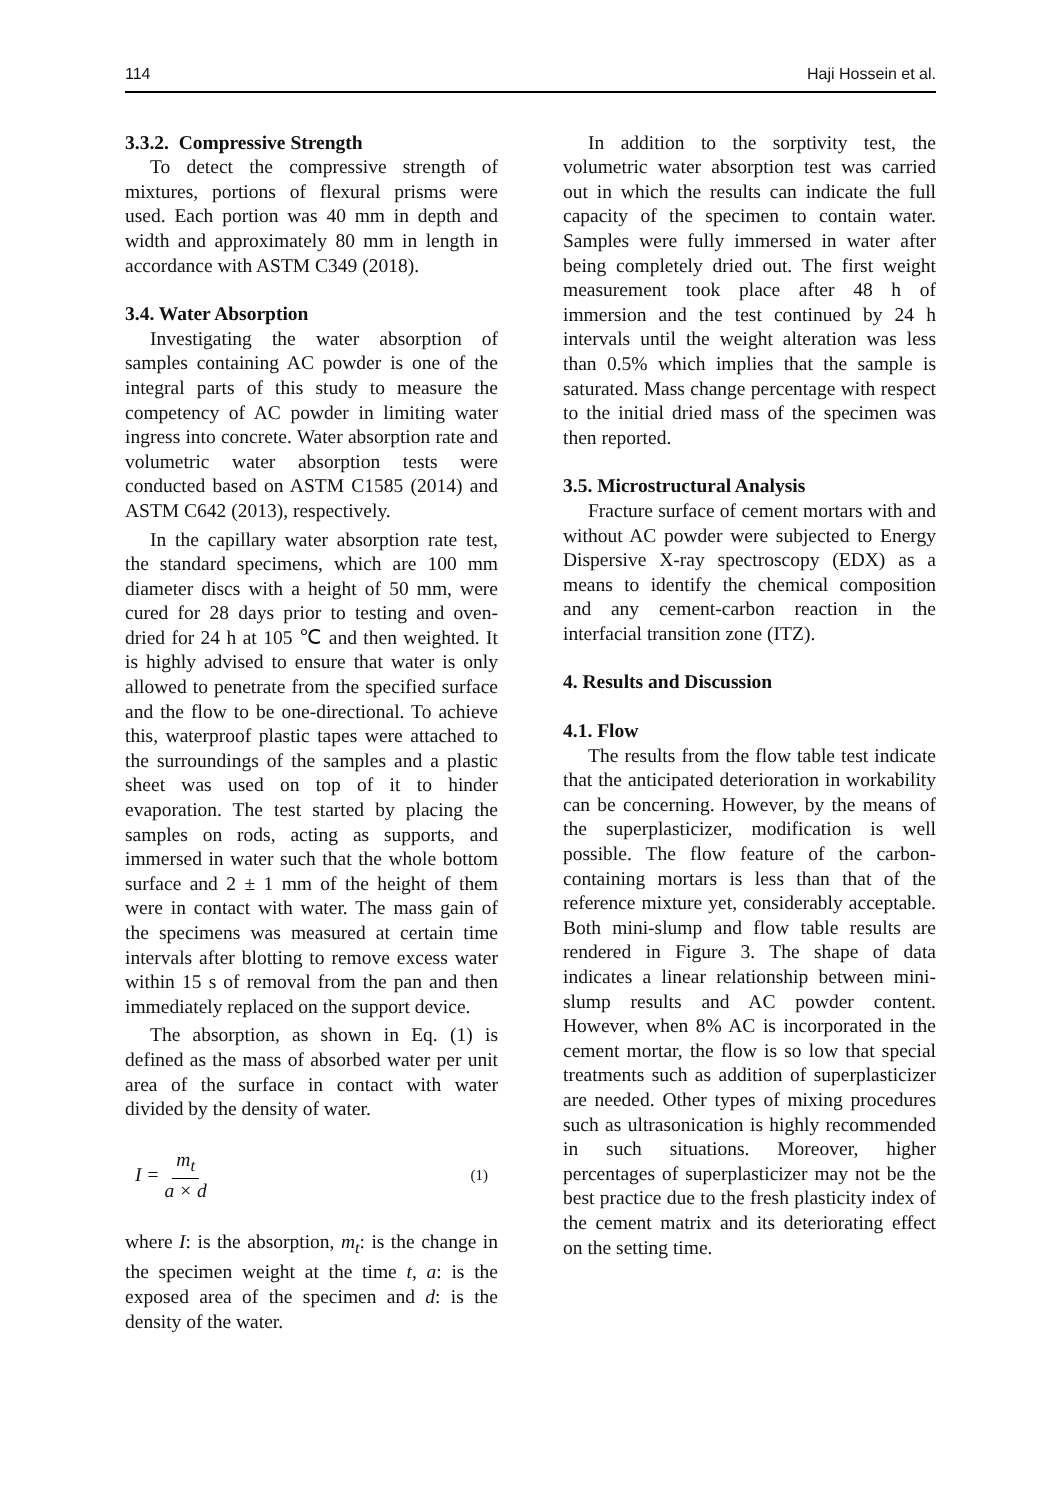114 Haji Hossein et al.
3.3.2. Compressive Strength
To detect the compressive strength of mixtures, portions of flexural prisms were used. Each portion was 40 mm in depth and width and approximately 80 mm in length in accordance with ASTM C349 (2018).
3.4. Water Absorption
Investigating the water absorption of samples containing AC powder is one of the integral parts of this study to measure the competency of AC powder in limiting water ingress into concrete. Water absorption rate and volumetric water absorption tests were conducted based on ASTM C1585 (2014) and ASTM C642 (2013), respectively.
In the capillary water absorption rate test, the standard specimens, which are 100 mm diameter discs with a height of 50 mm, were cured for 28 days prior to testing and oven-dried for 24 h at 105 ℃ and then weighted. It is highly advised to ensure that water is only allowed to penetrate from the specified surface and the flow to be one-directional. To achieve this, waterproof plastic tapes were attached to the surroundings of the samples and a plastic sheet was used on top of it to hinder evaporation. The test started by placing the samples on rods, acting as supports, and immersed in water such that the whole bottom surface and 2 ± 1 mm of the height of them were in contact with water. The mass gain of the specimens was measured at certain time intervals after blotting to remove excess water within 15 s of removal from the pan and then immediately replaced on the support device.
The absorption, as shown in Eq. (1) is defined as the mass of absorbed water per unit area of the surface in contact with water divided by the density of water.
I = m<sub>t</sub> a × d (1)
where I: is the absorption, m<sub>t</sub>: is the change in the specimen weight at the time t, a: is the exposed area of the specimen and d: is the density of the water.
In addition to the sorptivity test, the volumetric water absorption test was carried out in which the results can indicate the full capacity of the specimen to contain water. Samples were fully immersed in water after being completely dried out. The first weight measurement took place after 48 h of immersion and the test continued by 24 h intervals until the weight alteration was less than 0.5% which implies that the sample is saturated. Mass change percentage with respect to the initial dried mass of the specimen was then reported.
3.5. Microstructural Analysis
Fracture surface of cement mortars with and without AC powder were subjected to Energy Dispersive X-ray spectroscopy (EDX) as a means to identify the chemical composition and any cement-carbon reaction in the interfacial transition zone (ITZ).
4. Results and Discussion
4.1. Flow
The results from the flow table test indicate that the anticipated deterioration in workability can be concerning. However, by the means of the superplasticizer, modification is well possible. The flow feature of the carbon-containing mortars is less than that of the reference mixture yet, considerably acceptable. Both mini-slump and flow table results are rendered in Figure 3. The shape of data indicates a linear relationship between mini-slump results and AC powder content. However, when 8% AC is incorporated in the cement mortar, the flow is so low that special treatments such as addition of superplasticizer are needed. Other types of mixing procedures such as ultrasonication is highly recommended in such situations. Moreover, higher percentages of superplasticizer may not be the best practice due to the fresh plasticity index of the cement matrix and its deteriorating effect on the setting time.